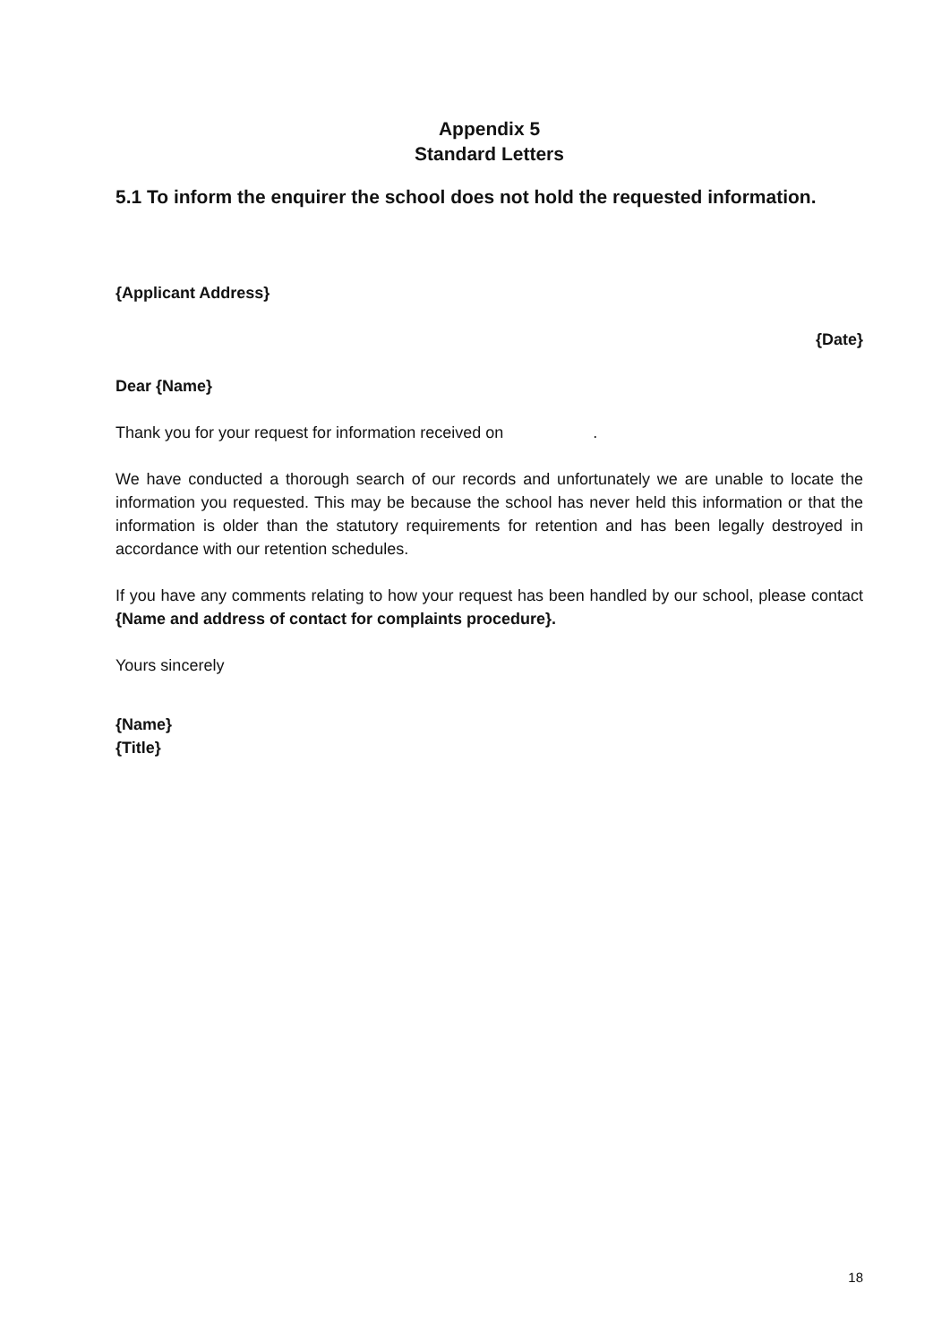Appendix 5
Standard Letters
5.1 To inform the enquirer the school does not hold the requested information.
{Applicant Address}
{Date}
Dear {Name}
Thank you for your request for information received on .
We have conducted a thorough search of our records and unfortunately we are unable to locate the information you requested. This may be because the school has never held this information or that the information is older than the statutory requirements for retention and has been legally destroyed in accordance with our retention schedules.
If you have any comments relating to how your request has been handled by our school, please contact {Name and address of contact for complaints procedure}.
Yours sincerely
{Name}
{Title}
18